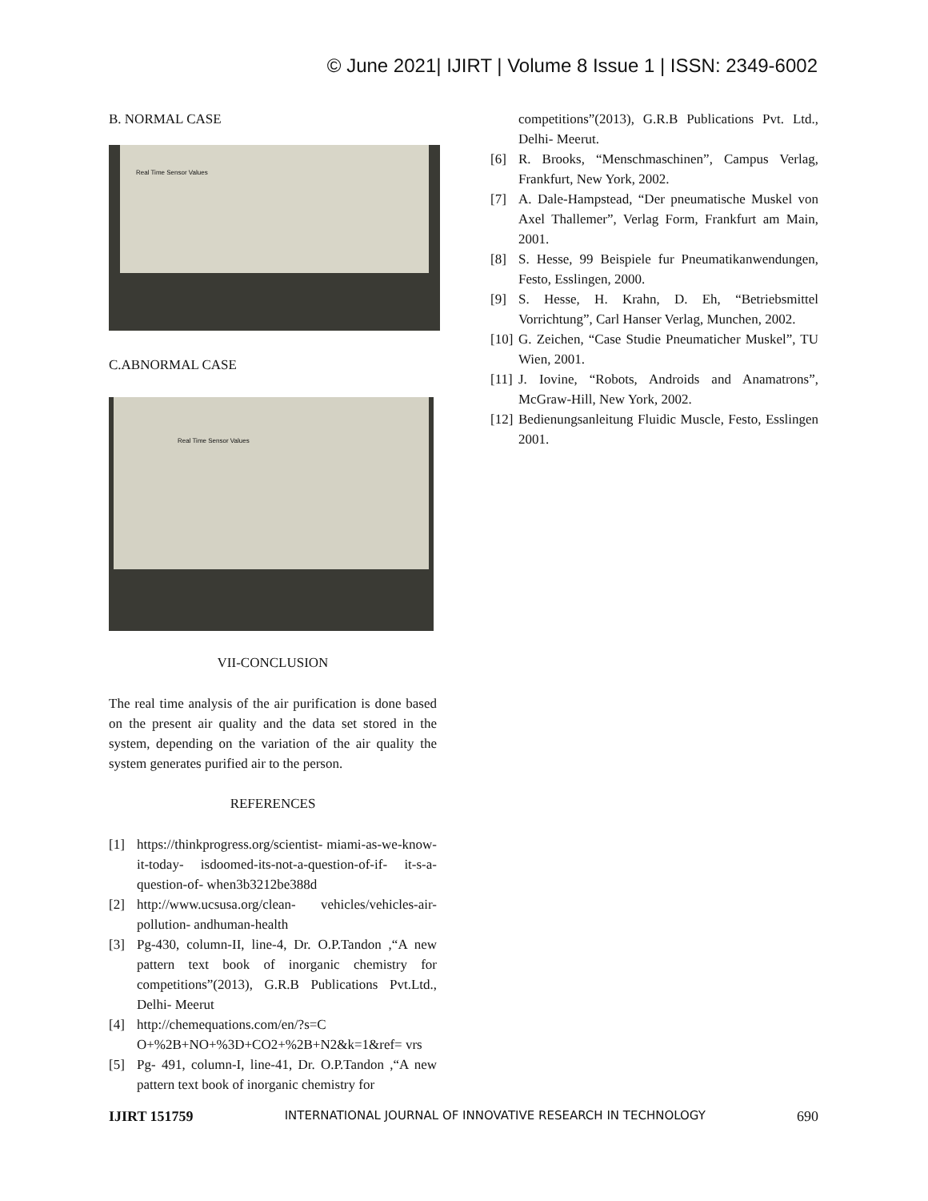© June 2021| IJIRT | Volume 8 Issue 1 | ISSN: 2349-6002
B. NORMAL CASE
Real Time Sensor Values
C.ABNORMAL CASE
Real Time Sensor Values
VII-CONCLUSION
The real time analysis of the air purification is done based on the present air quality and the data set stored in the system, depending on the variation of the air quality the system generates purified air to the person.
REFERENCES
[1] https://thinkprogress.org/scientist- miami-as-we-know-it-today- isdoomed-its-not-a-question-of-if- it-s-a-question-of- when3b3212be388d
[2] http://www.ucsusa.org/clean- vehicles/vehicles-air-pollution- andhuman-health
[3] Pg-430, column-II, line-4, Dr. O.P.Tandon ,“A new pattern text book of inorganic chemistry for competitions”(2013), G.R.B Publications Pvt.Ltd., Delhi- Meerut
[4] http://chemequations.com/en/?s=C O+%2B+NO+%3D+CO2+%2B+N2&k=1&ref= vrs
[5] Pg- 491, column-I, line-41, Dr. O.P.Tandon ,“A new pattern text book of inorganic chemistry for
competitions”(2013), G.R.B Publications Pvt. Ltd., Delhi- Meerut.
[6] R. Brooks, “Menschmaschinen”, Campus Verlag, Frankfurt, New York, 2002.
[7] A. Dale-Hampstead, “Der pneumatische Muskel von Axel Thallemer”, Verlag Form, Frankfurt am Main, 2001.
[8] S. Hesse, 99 Beispiele fur Pneumatikanwendungen, Festo, Esslingen, 2000.
[9] S. Hesse, H. Krahn, D. Eh, “Betriebsmittel Vorrichtung”, Carl Hanser Verlag, Munchen, 2002.
[10] G. Zeichen, “Case Studie Pneumaticher Muskel”, TU Wien, 2001.
[11] J. Iovine, “Robots, Androids and Anamatrons”, McGraw-Hill, New York, 2002.
[12] Bedienungsanleitung Fluidic Muscle, Festo, Esslingen 2001.
IJIRT 151759 INTERNATIONAL JOURNAL OF INNOVATIVE RESEARCH IN TECHNOLOGY 690